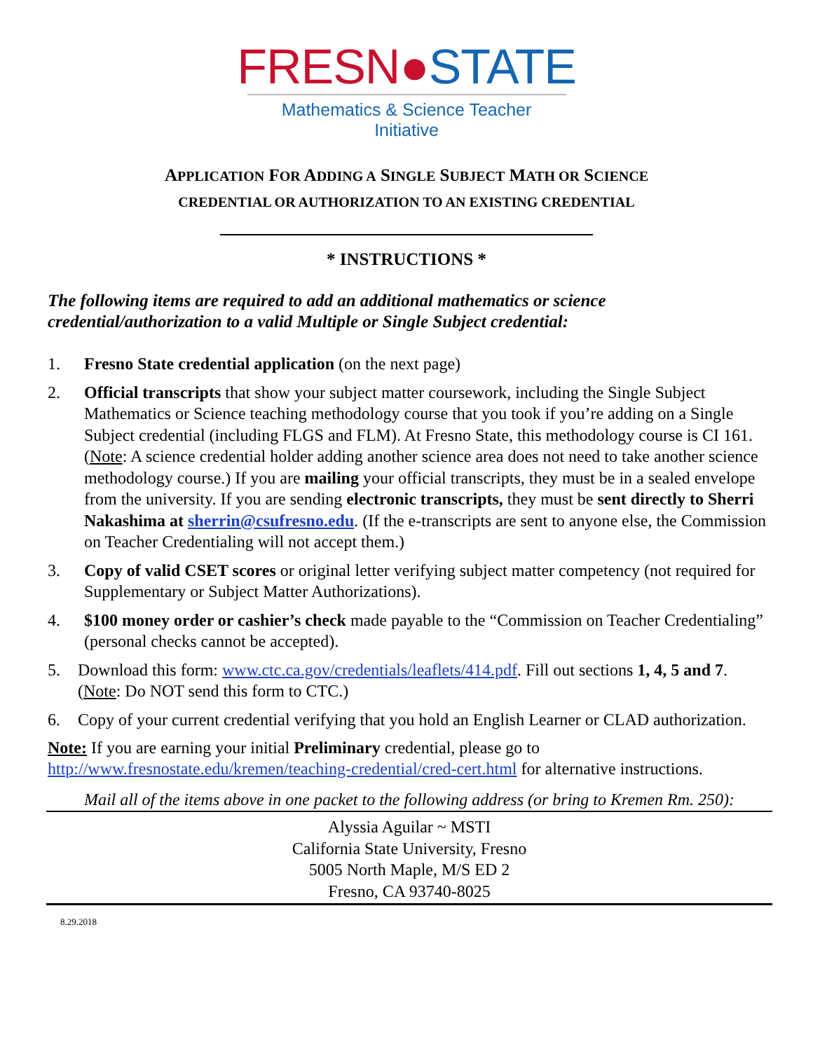FRESN●STATE
Mathematics & Science Teacher Initiative
APPLICATION FOR ADDING A SINGLE SUBJECT MATH OR SCIENCE
CREDENTIAL OR AUTHORIZATION TO AN EXISTING CREDENTIAL
* INSTRUCTIONS *
The following items are required to add an additional mathematics or science credential/authorization to a valid Multiple or Single Subject credential:
1. Fresno State credential application (on the next page)
2. Official transcripts that show your subject matter coursework, including the Single Subject Mathematics or Science teaching methodology course that you took if you’re adding on a Single Subject credential (including FLGS and FLM). At Fresno State, this methodology course is CI 161. (Note: A science credential holder adding another science area does not need to take another science methodology course.) If you are mailing your official transcripts, they must be in a sealed envelope from the university. If you are sending electronic transcripts, they must be sent directly to Sherri Nakashima at sherrin@csufresno.edu. (If the e-transcripts are sent to anyone else, the Commission on Teacher Credentialing will not accept them.)
3. Copy of valid CSET scores or original letter verifying subject matter competency (not required for Supplementary or Subject Matter Authorizations).
4. $100 money order or cashier’s check made payable to the “Commission on Teacher Credentialing” (personal checks cannot be accepted).
5. Download this form: www.ctc.ca.gov/credentials/leaflets/414.pdf. Fill out sections 1, 4, 5 and 7. (Note: Do NOT send this form to CTC.)
6. Copy of your current credential verifying that you hold an English Learner or CLAD authorization.
Note: If you are earning your initial Preliminary credential, please go to http://www.fresnostate.edu/kremen/teaching-credential/cred-cert.html for alternative instructions.
Mail all of the items above in one packet to the following address (or bring to Kremen Rm. 250):
Alyssia Aguilar ~ MSTI
California State University, Fresno
5005 North Maple, M/S ED 2
Fresno, CA 93740-8025
8.29.2018